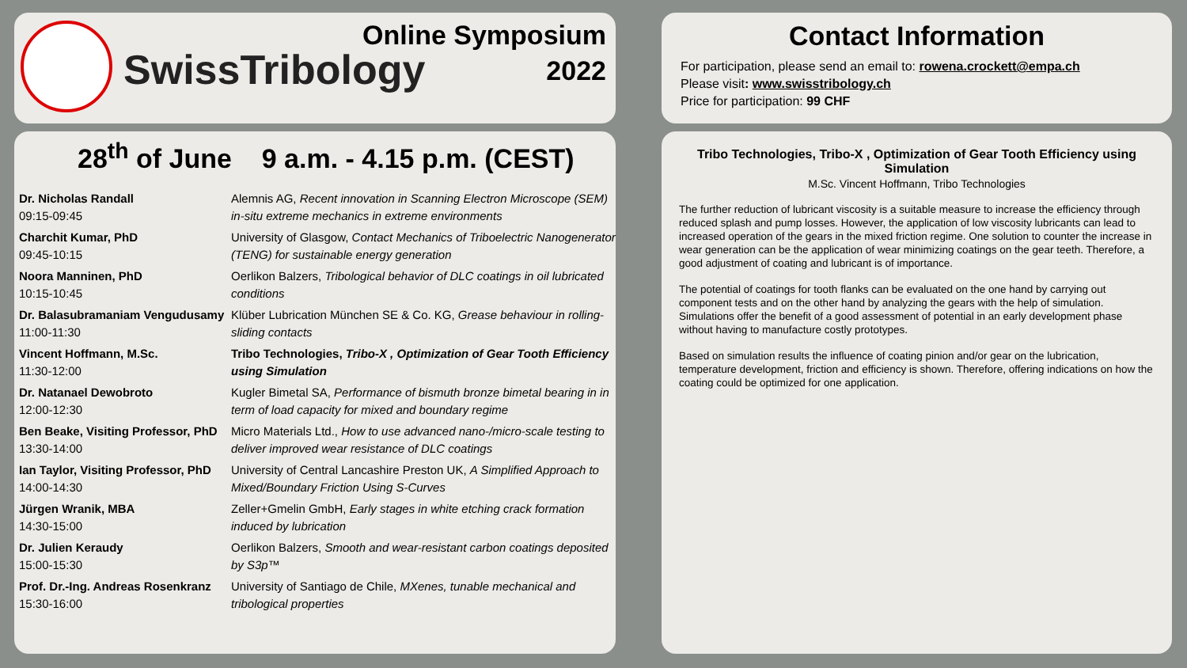SwissTribology
Online Symposium
2022
Contact Information
For participation, please send an email to: rowena.crockett@empa.ch
Please visit: www.swisstribology.ch
Price for participation: 99 CHF
28<sup>th</sup> of June 9 a.m. - 4.15 p.m. (CEST)
| Dr. Nicholas Randall 09:15-09:45 | Alemnis AG, Recent innovation in Scanning Electron Microscope (SEM) in-situ extreme mechanics in extreme environments |
| Charchit Kumar, PhD 09:45-10:15 | University of Glasgow, Contact Mechanics of Triboelectric Nanogenerator (TENG) for sustainable energy generation |
| Noora Manninen, PhD 10:15-10:45 | Oerlikon Balzers, Tribological behavior of DLC coatings in oil lubricated conditions |
| Dr. Balasubramaniam Vengudusamy 11:00-11:30 | Klüber Lubrication München SE & Co. KG, Grease behaviour in rolling-sliding contacts |
| Vincent Hoffmann, M.Sc. 11:30-12:00 | Tribo Technologies, Tribo-X , Optimization of Gear Tooth Efficiency using Simulation |
| Dr. Natanael Dewobroto 12:00-12:30 | Kugler Bimetal SA, Performance of bismuth bronze bimetal bearing in in term of load capacity for mixed and boundary regime |
| Ben Beake, Visiting Professor, PhD 13:30-14:00 | Micro Materials Ltd., How to use advanced nano-/micro-scale testing to deliver improved wear resistance of DLC coatings |
| Ian Taylor, Visiting Professor, PhD 14:00-14:30 | University of Central Lancashire Preston UK, A Simplified Approach to Mixed/Boundary Friction Using S-Curves |
| Jürgen Wranik, MBA 14:30-15:00 | Zeller+Gmelin GmbH, Early stages in white etching crack formation induced by lubrication |
| Dr. Julien Keraudy 15:00-15:30 | Oerlikon Balzers, Smooth and wear-resistant carbon coatings deposited by S3p™ |
| Prof. Dr.-Ing. Andreas Rosenkranz 15:30-16:00 | University of Santiago de Chile, MXenes, tunable mechanical and tribological properties |
Tribo Technologies, Tribo-X , Optimization of Gear Tooth Efficiency using Simulation
M.Sc. Vincent Hoffmann, Tribo Technologies
The further reduction of lubricant viscosity is a suitable measure to increase the efficiency through reduced splash and pump losses. However, the application of low viscosity lubricants can lead to increased operation of the gears in the mixed friction regime. One solution to counter the increase in wear generation can be the application of wear minimizing coatings on the gear teeth. Therefore, a good adjustment of coating and lubricant is of importance.
The potential of coatings for tooth flanks can be evaluated on the one hand by carrying out component tests and on the other hand by analyzing the gears with the help of simulation. Simulations offer the benefit of a good assessment of potential in an early development phase without having to manufacture costly prototypes.
Based on simulation results the influence of coating pinion and/or gear on the lubrication, temperature development, friction and efficiency is shown. Therefore, offering indications on how the coating could be optimized for one application.